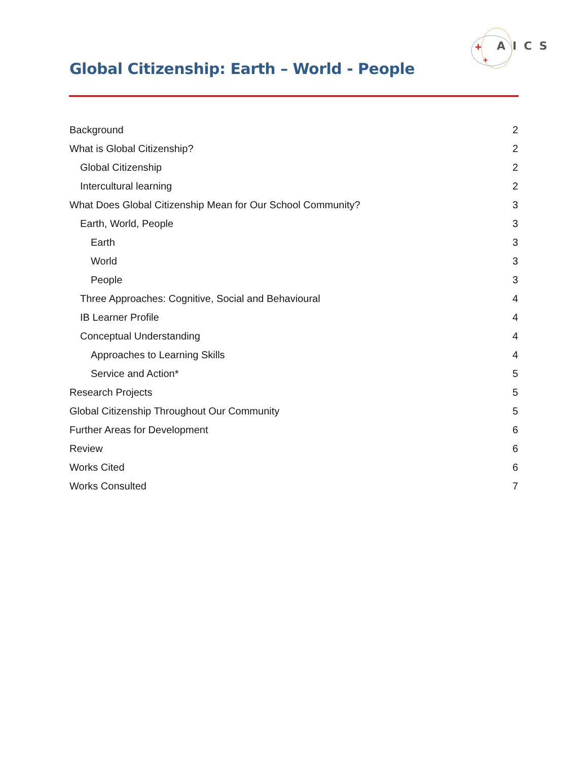+
+
AICS
Global Citizenship: Earth – World - People
Background 2
What is Global Citizenship? 2
Global Citizenship 2
Intercultural learning 2
What Does Global Citizenship Mean for Our School Community? 3
Earth, World, People 3
Earth 3
World 3
People 3
Three Approaches: Cognitive, Social and Behavioural 4
IB Learner Profile 4
Conceptual Understanding 4
Approaches to Learning Skills 4
Service and Action* 5
Research Projects 5
Global Citizenship Throughout Our Community 5
Further Areas for Development 6
Review 6
Works Cited 6
Works Consulted 7